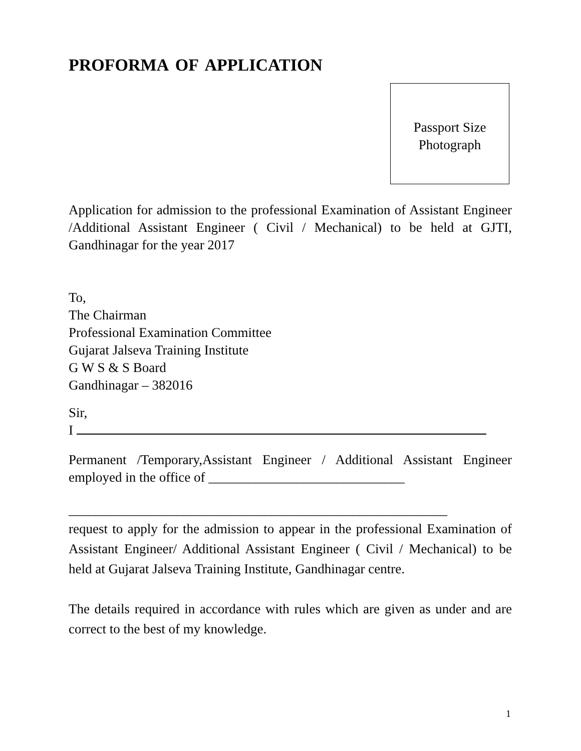PROFORMA OF APPLICATION
Passport Size
Photograph
Application for admission to the professional Examination of Assistant Engineer /Additional Assistant Engineer ( Civil / Mechanical) to be held at GJTI, Gandhinagar for the year 2017
To,
The Chairman
Professional Examination Committee
Gujarat Jalseva Training Institute
G W S & S Board
Gandhinagar – 382016
Sir,
I
Permanent /Temporary,Assistant Engineer / Additional Assistant Engineer employed in the office of _____________________________
________________________________________________________
request to apply for the admission to appear in the professional Examination of Assistant Engineer/ Additional Assistant Engineer ( Civil / Mechanical) to be held at Gujarat Jalseva Training Institute, Gandhinagar centre.
The details required in accordance with rules which are given as under and are correct to the best of my knowledge.
1